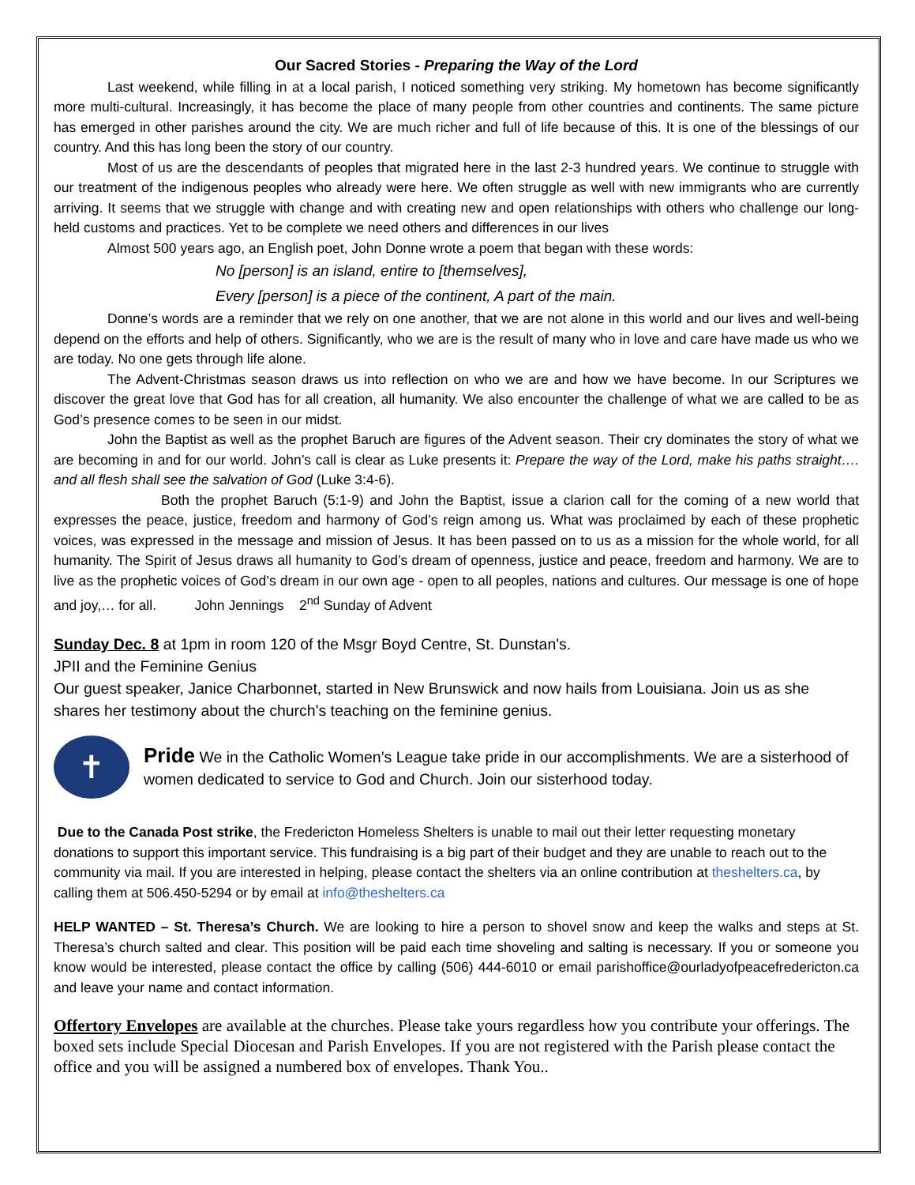Our Sacred Stories - Preparing the Way of the Lord
Last weekend, while filling in at a local parish, I noticed something very striking. My hometown has become significantly more multi-cultural. Increasingly, it has become the place of many people from other countries and continents. The same picture has emerged in other parishes around the city. We are much richer and full of life because of this. It is one of the blessings of our country. And this has long been the story of our country.
Most of us are the descendants of peoples that migrated here in the last 2-3 hundred years. We continue to struggle with our treatment of the indigenous peoples who already were here. We often struggle as well with new immigrants who are currently arriving. It seems that we struggle with change and with creating new and open relationships with others who challenge our long-held customs and practices. Yet to be complete we need others and differences in our lives
Almost 500 years ago, an English poet, John Donne wrote a poem that began with these words:
No [person] is an island, entire to [themselves],
Every [person] is a piece of the continent, A part of the main.
Donne’s words are a reminder that we rely on one another, that we are not alone in this world and our lives and well-being depend on the efforts and help of others. Significantly, who we are is the result of many who in love and care have made us who we are today. No one gets through life alone.
The Advent-Christmas season draws us into reflection on who we are and how we have become. In our Scriptures we discover the great love that God has for all creation, all humanity. We also encounter the challenge of what we are called to be as God’s presence comes to be seen in our midst.
John the Baptist as well as the prophet Baruch are figures of the Advent season. Their cry dominates the story of what we are becoming in and for our world. John’s call is clear as Luke presents it: Prepare the way of the Lord, make his paths straight…. and all flesh shall see the salvation of God (Luke 3:4-6).
Both the prophet Baruch (5:1-9) and John the Baptist, issue a clarion call for the coming of a new world that expresses the peace, justice, freedom and harmony of God’s reign among us. What was proclaimed by each of these prophetic voices, was expressed in the message and mission of Jesus. It has been passed on to us as a mission for the whole world, for all humanity. The Spirit of Jesus draws all humanity to God’s dream of openness, justice and peace, freedom and harmony. We are to live as the prophetic voices of God’s dream in our own age - open to all peoples, nations and cultures. Our message is one of hope and joy,… for all. John Jennings 2<sup>nd</sup> Sunday of Advent
Sunday Dec. 8 at 1pm in room 120 of the Msgr Boyd Centre, St. Dunstan's.
JPII and the Feminine Genius
Our guest speaker, Janice Charbonnet, started in New Brunswick and now hails from Louisiana. Join us as she shares her testimony about the church's teaching on the feminine genius.
✝
Pride We in the Catholic Women’s League take pride in our accomplishments. We are a sisterhood of women dedicated to service to God and Church. Join our sisterhood today.
Due to the Canada Post strike, the Fredericton Homeless Shelters is unable to mail out their letter requesting monetary donations to support this important service. This fundraising is a big part of their budget and they are unable to reach out to the community via mail. If you are interested in helping, please contact the shelters via an online contribution at theshelters.ca, by calling them at 506.450-5294 or by email at info@theshelters.ca
HELP WANTED – St. Theresa’s Church. We are looking to hire a person to shovel snow and keep the walks and steps at St. Theresa’s church salted and clear. This position will be paid each time shoveling and salting is necessary. If you or someone you know would be interested, please contact the office by calling (506) 444-6010 or email parishoffice@ourladyofpeacefredericton.ca and leave your name and contact information.
Offertory Envelopes are available at the churches. Please take yours regardless how you contribute your offerings. The boxed sets include Special Diocesan and Parish Envelopes. If you are not registered with the Parish please contact the office and you will be assigned a numbered box of envelopes. Thank You..